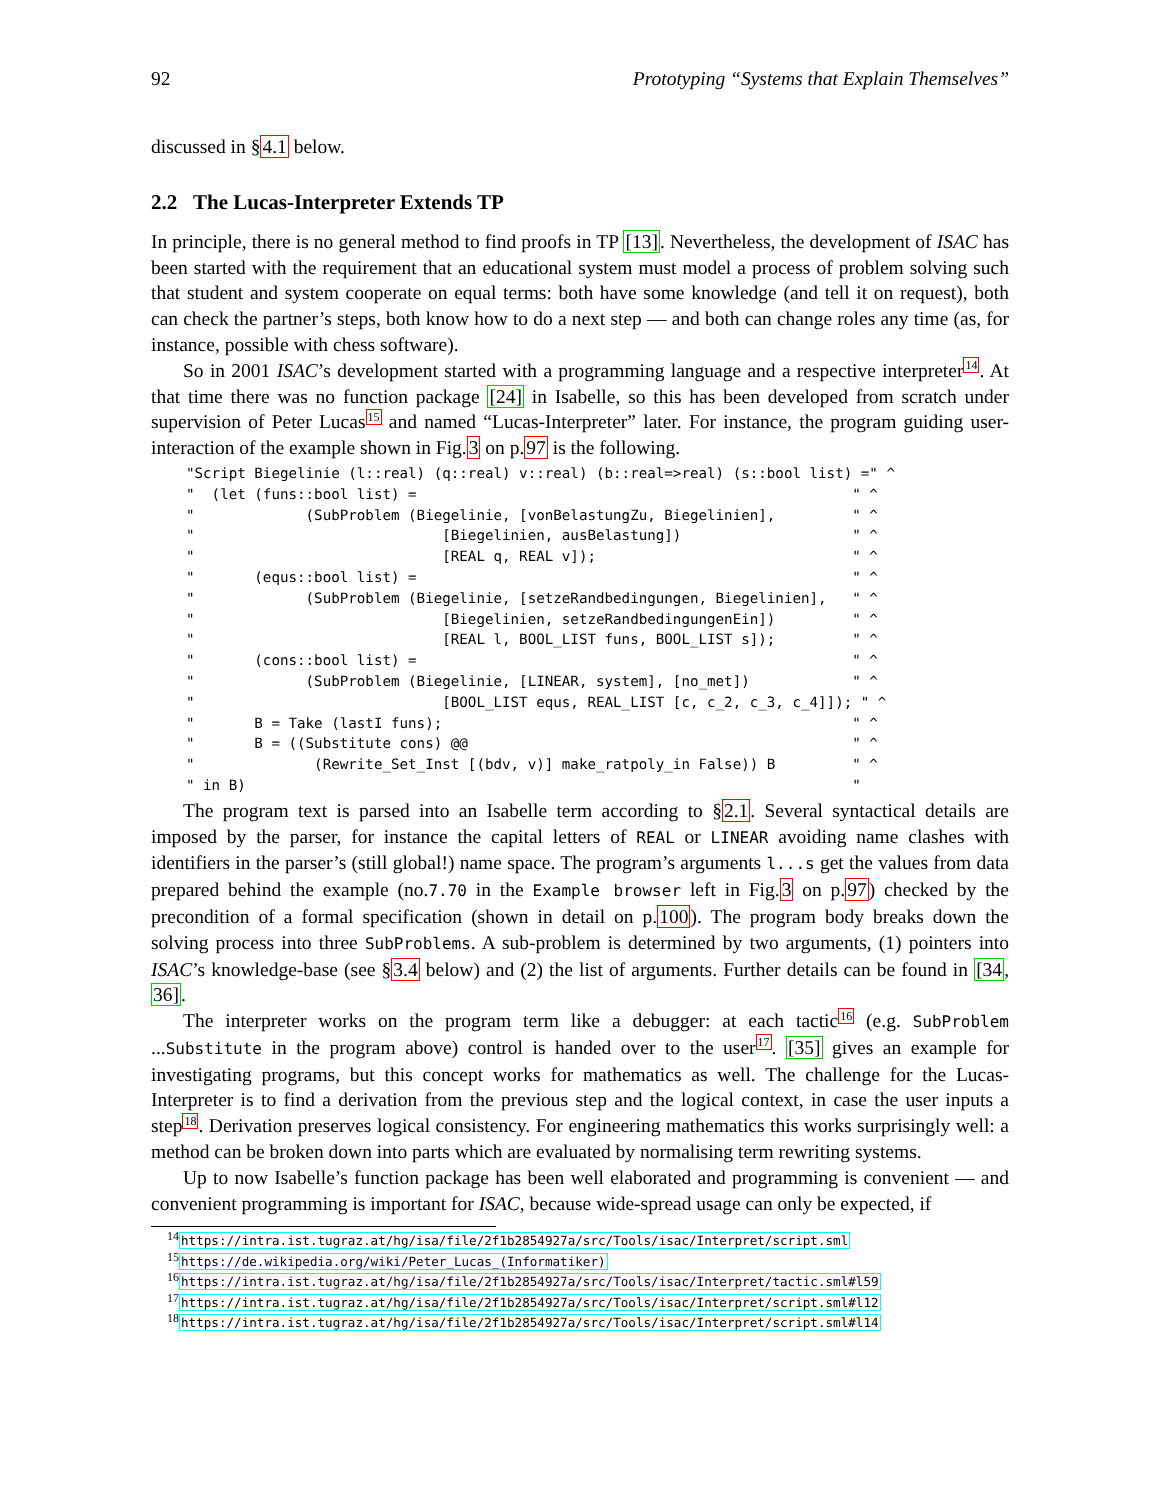92 Prototyping “Systems that Explain Themselves”
discussed in §4.1 below.
2.2 The Lucas-Interpreter Extends TP
In principle, there is no general method to find proofs in TP [13]. Nevertheless, the development of ISAC has been started with the requirement that an educational system must model a process of problem solving such that student and system cooperate on equal terms: both have some knowledge (and tell it on request), both can check the partner’s steps, both know how to do a next step — and both can change roles any time (as, for instance, possible with chess software).
So in 2001 ISAC’s development started with a programming language and a respective interpreter<sup>14</sup>. At that time there was no function package [24] in Isabelle, so this has been developed from scratch under supervision of Peter Lucas<sup>15</sup> and named “Lucas-Interpreter” later. For instance, the program guiding user-interaction of the example shown in Fig.3 on p.97 is the following.
"Script Biegelinie (l::real) (q::real) v::real) (b::real=>real) (s::bool list) =" ^
"  (let (funs::bool list) =                                                   " ^
"             (SubProblem (Biegelinie, [vonBelastungZu, Biegelinien],         " ^
"                             [Biegelinien, ausBelastung])                    " ^
"                             [REAL q, REAL v]);                              " ^
"       (equs::bool list) =                                                   " ^
"             (SubProblem (Biegelinie, [setzeRandbedingungen, Biegelinien],   " ^
"                             [Biegelinien, setzeRandbedingungenEin])         " ^
"                             [REAL l, BOOL_LIST funs, BOOL_LIST s]);         " ^
"       (cons::bool list) =                                                   " ^
"             (SubProblem (Biegelinie, [LINEAR, system], [no_met])            " ^
"                             [BOOL_LIST equs, REAL_LIST [c, c_2, c_3, c_4]]); " ^
"       B = Take (lastI funs);                                                " ^
"       B = ((Substitute cons) @@                                             " ^
"              (Rewrite_Set_Inst [(bdv, v)] make_ratpoly_in False)) B         " ^
" in B)                                                                       "
The program text is parsed into an Isabelle term according to §2.1. Several syntactical details are imposed by the parser, for instance the capital letters of REAL or LINEAR avoiding name clashes with identifiers in the parser’s (still global!) name space. The program’s arguments l...s get the values from data prepared behind the example (no.7.70 in the Example browser left in Fig.3 on p.97) checked by the precondition of a formal specification (shown in detail on p.100). The program body breaks down the solving process into three SubProblems. A sub-problem is determined by two arguments, (1) pointers into ISAC’s knowledge-base (see §3.4 below) and (2) the list of arguments. Further details can be found in [34, 36].
The interpreter works on the program term like a debugger: at each tactic<sup>16</sup> (e.g. SubProblem ...Substitute in the program above) control is handed over to the user<sup>17</sup>. [35] gives an example for investigating programs, but this concept works for mathematics as well. The challenge for the Lucas-Interpreter is to find a derivation from the previous step and the logical context, in case the user inputs a step<sup>18</sup>. Derivation preserves logical consistency. For engineering mathematics this works surprisingly well: a method can be broken down into parts which are evaluated by normalising term rewriting systems.
Up to now Isabelle’s function package has been well elaborated and programming is convenient — and convenient programming is important for ISAC, because wide-spread usage can only be expected, if
<sup>14</sup> https://intra.ist.tugraz.at/hg/isa/file/2f1b2854927a/src/Tools/isac/Interpret/script.sml
<sup>15</sup> https://de.wikipedia.org/wiki/Peter_Lucas_(Informatiker)
<sup>16</sup> https://intra.ist.tugraz.at/hg/isa/file/2f1b2854927a/src/Tools/isac/Interpret/tactic.sml#l59
<sup>17</sup> https://intra.ist.tugraz.at/hg/isa/file/2f1b2854927a/src/Tools/isac/Interpret/script.sml#l12
<sup>18</sup> https://intra.ist.tugraz.at/hg/isa/file/2f1b2854927a/src/Tools/isac/Interpret/script.sml#l14